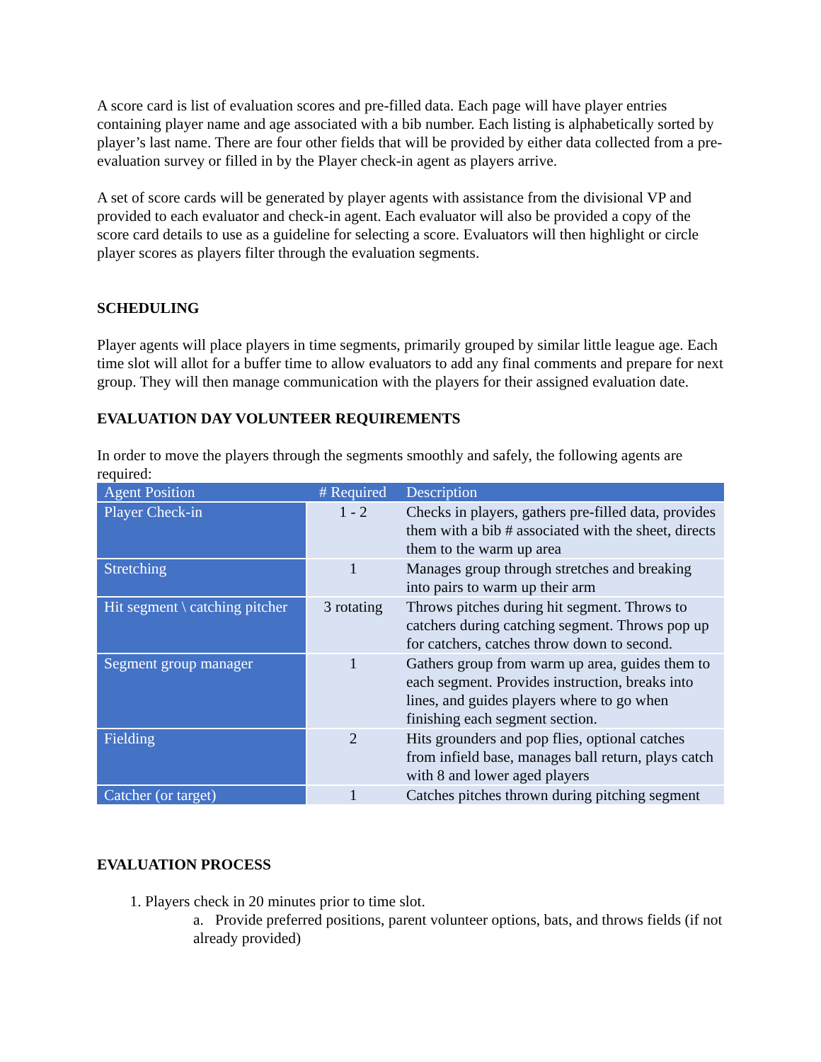A score card is list of evaluation scores and pre-filled data. Each page will have player entries containing player name and age associated with a bib number. Each listing is alphabetically sorted by player’s last name. There are four other fields that will be provided by either data collected from a pre-evaluation survey or filled in by the Player check-in agent as players arrive.
A set of score cards will be generated by player agents with assistance from the divisional VP and provided to each evaluator and check-in agent. Each evaluator will also be provided a copy of the score card details to use as a guideline for selecting a score. Evaluators will then highlight or circle player scores as players filter through the evaluation segments.
SCHEDULING
Player agents will place players in time segments, primarily grouped by similar little league age. Each time slot will allot for a buffer time to allow evaluators to add any final comments and prepare for next group. They will then manage communication with the players for their assigned evaluation date.
EVALUATION DAY VOLUNTEER REQUIREMENTS
In order to move the players through the segments smoothly and safely, the following agents are required:
| Agent Position | # Required | Description |
| --- | --- | --- |
| Player Check-in | 1 - 2 | Checks in players, gathers pre-filled data, provides them with a bib # associated with the sheet, directs them to the warm up area |
| Stretching | 1 | Manages group through stretches and breaking into pairs to warm up their arm |
| Hit segment \ catching pitcher | 3 rotating | Throws pitches during hit segment. Throws to catchers during catching segment. Throws pop up for catchers, catches throw down to second. |
| Segment group manager | 1 | Gathers group from warm up area, guides them to each segment. Provides instruction, breaks into lines, and guides players where to go when finishing each segment section. |
| Fielding | 2 | Hits grounders and pop flies, optional catches from infield base, manages ball return, plays catch with 8 and lower aged players |
| Catcher (or target) | 1 | Catches pitches thrown during pitching segment |
EVALUATION PROCESS
1. Players check in 20 minutes prior to time slot.
a. Provide preferred positions, parent volunteer options, bats, and throws fields (if not already provided)